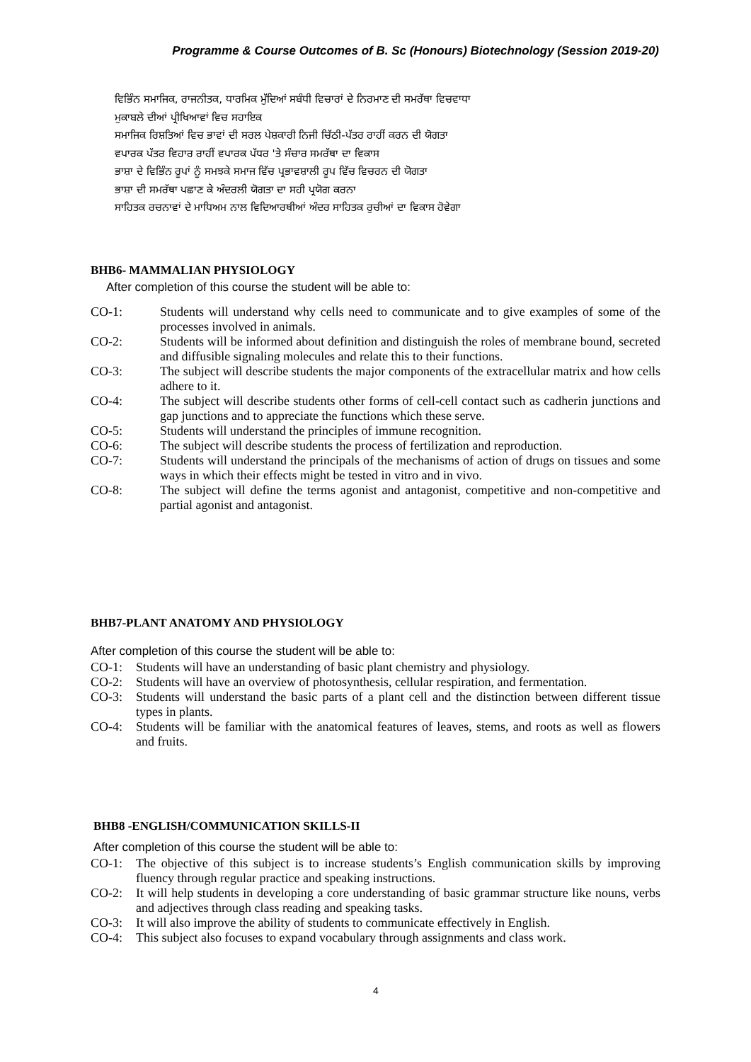Programme & Course Outcomes of B. Sc (Honours) Biotechnology (Session 2019-20)
ਵਿਭਿੰਨ ਸਮਾਜਿਕ, ਰਾਜਨੀਤਕ, ਧਾਰਮਿਕ ਮੁੱਦਿਆਂ ਸਬੰਧੀ ਵਿਚਾਰਾਂ ਦੇ ਨਿਰਮਾਣ ਦੀ ਸਮਰੱਥਾ ਵਿਚਵਾਧਾ
ਮੁਕਾਬਲੇ ਦੀਆਂ ਪ੍ਰੀਖਿਆਵਾਂ ਵਿਚ ਸਹਾਇਕ
ਸਮਾਜਿਕ ਰਿਸ਼ਤਿਆਂ ਵਿਚ ਭਾਵਾਂ ਦੀ ਸਰਲ ਪੇਸ਼ਕਾਰੀ ਨਿਜੀ ਚਿੱਠੀ-ਪੱਤਰ ਰਾਹੀਂ ਕਰਨ ਦੀ ਯੋਗਤਾ
ਵਪਾਰਕ ਪੱਤਰ ਵਿਹਾਰ ਰਾਹੀਂ ਵਪਾਰਕ ਪੱਧਰ 'ਤੇ ਸੰਚਾਰ ਸਮਰੱਥਾ ਦਾ ਵਿਕਾਸ
ਭਾਸ਼ਾ ਦੇ ਵਿਭਿੰਨ ਰੂਪਾਂ ਨੂੰ ਸਮਝਕੇ ਸਮਾਜ ਵਿੱਚ ਪ੍ਰਭਾਵਸ਼ਾਲੀ ਰੂਪ ਵਿੱਚ ਵਿਚਰਨ ਦੀ ਯੋਗਤਾ
ਭਾਸ਼ਾ ਦੀ ਸਮਰੱਥਾ ਪਛਾਣ ਕੇ ਅੰਦਰਲੀ ਯੋਗਤਾ ਦਾ ਸਹੀ ਪ੍ਰਯੋਗ ਕਰਨਾ
ਸਾਹਿਤਕ ਰਚਨਾਵਾਂ ਦੇ ਮਾਧਿਅਮ ਨਾਲ ਵਿਦਿਆਰਥੀਆਂ ਅੰਦਰ ਸਾਹਿਤਕ ਰੁਚੀਆਂ ਦਾ ਵਿਕਾਸ ਹੋਵੇਗਾ
BHB6- MAMMALIAN PHYSIOLOGY
After completion of this course the student will be able to:
CO-1: Students will understand why cells need to communicate and to give examples of some of the processes involved in animals.
CO-2: Students will be informed about definition and distinguish the roles of membrane bound, secreted and diffusible signaling molecules and relate this to their functions.
CO-3: The subject will describe students the major components of the extracellular matrix and how cells adhere to it.
CO-4: The subject will describe students other forms of cell-cell contact such as cadherin junctions and gap junctions and to appreciate the functions which these serve.
CO-5: Students will understand the principles of immune recognition.
CO-6: The subject will describe students the process of fertilization and reproduction.
CO-7: Students will understand the principals of the mechanisms of action of drugs on tissues and some ways in which their effects might be tested in vitro and in vivo.
CO-8: The subject will define the terms agonist and antagonist, competitive and non-competitive and partial agonist and antagonist.
BHB7-PLANT ANATOMY AND PHYSIOLOGY
After completion of this course the student will be able to:
CO-1: Students will have an understanding of basic plant chemistry and physiology.
CO-2: Students will have an overview of photosynthesis, cellular respiration, and fermentation.
CO-3: Students will understand the basic parts of a plant cell and the distinction between different tissue types in plants.
CO-4: Students will be familiar with the anatomical features of leaves, stems, and roots as well as flowers and fruits.
BHB8 -ENGLISH/COMMUNICATION SKILLS-II
After completion of this course the student will be able to:
CO-1: The objective of this subject is to increase students’s English communication skills by improving fluency through regular practice and speaking instructions.
CO-2: It will help students in developing a core understanding of basic grammar structure like nouns, verbs and adjectives through class reading and speaking tasks.
CO-3: It will also improve the ability of students to communicate effectively in English.
CO-4: This subject also focuses to expand vocabulary through assignments and class work.
4